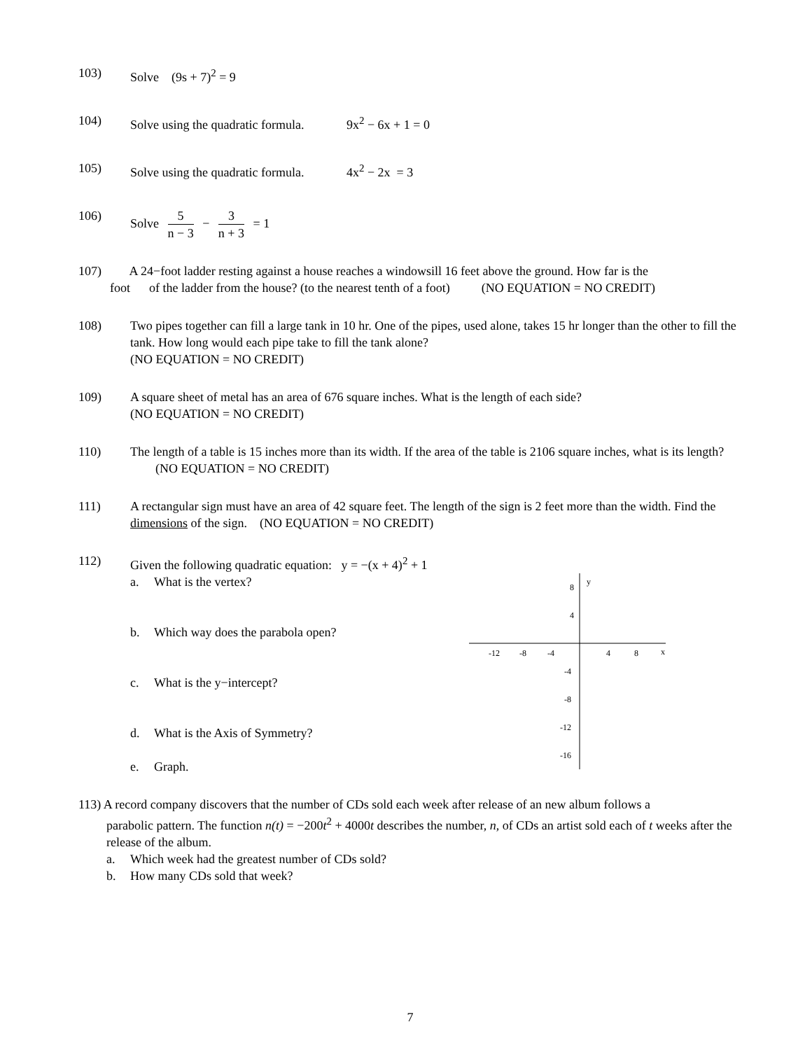103) Solve (9s + 7)<sup>2</sup> = 9
104) Solve using the quadratic formula. 9x<sup>2</sup> − 6x + 1 = 0
105) Solve using the quadratic formula. 4x<sup>2</sup> − 2x = 3
106) Solve 5 n − 3 − 3 n + 3 = 1
107) A 24−foot ladder resting against a house reaches a windowsill 16 feet above the ground. How far is the
foot of the ladder from the house? (to the nearest tenth of a foot) (NO EQUATION = NO CREDIT)
108) Two pipes together can fill a large tank in 10 hr. One of the pipes, used alone, takes 15 hr longer than the other to fill the tank. How long would each pipe take to fill the tank alone?
(NO EQUATION = NO CREDIT)
109) A square sheet of metal has an area of 676 square inches. What is the length of each side?
(NO EQUATION = NO CREDIT)
110) The length of a table is 15 inches more than its width. If the area of the table is 2106 square inches, what is its length? (NO EQUATION = NO CREDIT)
111) A rectangular sign must have an area of 42 square feet. The length of the sign is 2 feet more than the width. Find the dimensions of the sign. (NO EQUATION = NO CREDIT)
112) Given the following quadratic equation: y = −(x + 4)<sup>2</sup> + 1
a. What is the vertex?
b. Which way does the parabola open?
c. What is the y−intercept?
d. What is the Axis of Symmetry?
e. Graph.
y
x
8
4
-4
-8
-12
-16
-12
-8
-4
4
8
113) A record company discovers that the number of CDs sold each week after release of an new album follows a
parabolic pattern. The function n(t) = −200t<sup>2</sup> + 4000t describes the number, n, of CDs an artist sold each of t weeks after the release of the album.
a. Which week had the greatest number of CDs sold?
b. How many CDs sold that week?
7